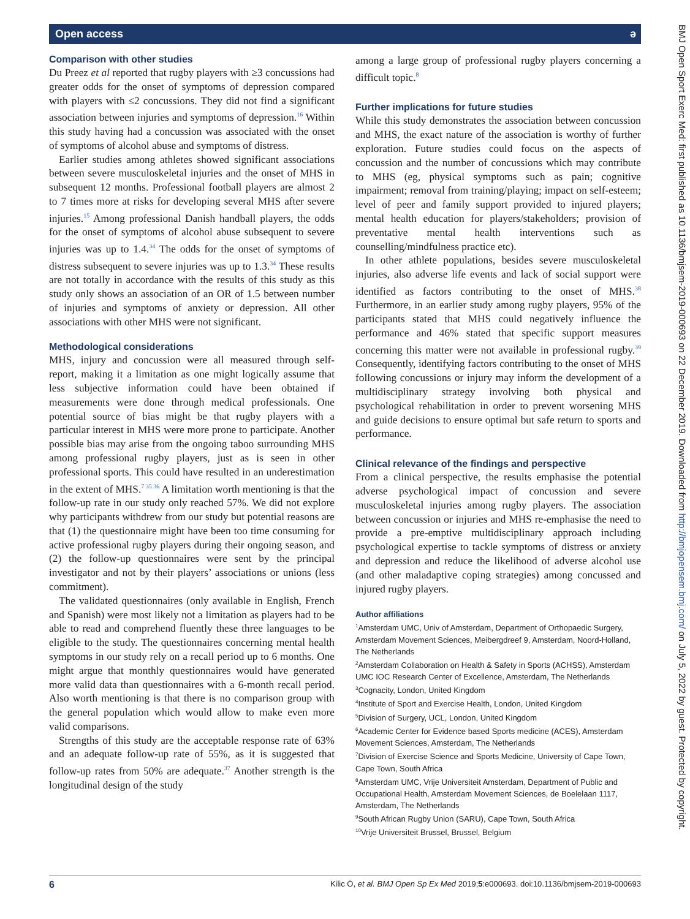Open access ə
Comparison with other studies
Du Preez et al reported that rugby players with ≥3 concussions had greater odds for the onset of symptoms of depression compared with players with ≤2 concussions. They did not find a significant association between injuries and symptoms of depression.<sup>16</sup> Within this study having had a concussion was associated with the onset of symptoms of alcohol abuse and symptoms of distress.
Earlier studies among athletes showed significant associations between severe musculoskeletal injuries and the onset of MHS in subsequent 12 months. Professional football players are almost 2 to 7 times more at risks for developing several MHS after severe injuries.<sup>15</sup> Among professional Danish handball players, the odds for the onset of symptoms of alcohol abuse subsequent to severe injuries was up to 1.4.<sup>34</sup> The odds for the onset of symptoms of distress subsequent to severe injuries was up to 1.3.<sup>34</sup> These results are not totally in accordance with the results of this study as this study only shows an association of an OR of 1.5 between number of injuries and symptoms of anxiety or depression. All other associations with other MHS were not significant.
Methodological considerations
MHS, injury and concussion were all measured through self-report, making it a limitation as one might logically assume that less subjective information could have been obtained if measurements were done through medical professionals. One potential source of bias might be that rugby players with a particular interest in MHS were more prone to participate. Another possible bias may arise from the ongoing taboo surrounding MHS among professional rugby players, just as is seen in other professional sports. This could have resulted in an underestimation in the extent of MHS.<sup>7 35 36</sup> A limitation worth mentioning is that the follow-up rate in our study only reached 57%. We did not explore why participants withdrew from our study but potential reasons are that (1) the questionnaire might have been too time consuming for active professional rugby players during their ongoing season, and (2) the follow-up questionnaires were sent by the principal investigator and not by their players’ associations or unions (less commitment).
The validated questionnaires (only available in English, French and Spanish) were most likely not a limitation as players had to be able to read and comprehend fluently these three languages to be eligible to the study. The questionnaires concerning mental health symptoms in our study rely on a recall period up to 6 months. One might argue that monthly questionnaires would have generated more valid data than questionnaires with a 6-month recall period. Also worth mentioning is that there is no comparison group with the general population which would allow to make even more valid comparisons.
Strengths of this study are the acceptable response rate of 63% and an adequate follow-up rate of 55%, as it is suggested that follow-up rates from 50% are adequate.<sup>37</sup> Another strength is the longitudinal design of the study
among a large group of professional rugby players concerning a difficult topic.<sup>8</sup>
Further implications for future studies
While this study demonstrates the association between concussion and MHS, the exact nature of the association is worthy of further exploration. Future studies could focus on the aspects of concussion and the number of concussions which may contribute to MHS (eg, physical symptoms such as pain; cognitive impairment; removal from training/playing; impact on self-esteem; level of peer and family support provided to injured players; mental health education for players/stakeholders; provision of preventative mental health interventions such as counselling/mindfulness practice etc).
In other athlete populations, besides severe musculoskeletal injuries, also adverse life events and lack of social support were identified as factors contributing to the onset of MHS.<sup>38</sup> Furthermore, in an earlier study among rugby players, 95% of the participants stated that MHS could negatively influence the performance and 46% stated that specific support measures concerning this matter were not available in professional rugby.<sup>39</sup> Consequently, identifying factors contributing to the onset of MHS following concussions or injury may inform the development of a multidisciplinary strategy involving both physical and psychological rehabilitation in order to prevent worsening MHS and guide decisions to ensure optimal but safe return to sports and performance.
Clinical relevance of the findings and perspective
From a clinical perspective, the results emphasise the potential adverse psychological impact of concussion and severe musculoskeletal injuries among rugby players. The association between concussion or injuries and MHS re-emphasise the need to provide a pre-emptive multidisciplinary approach including psychological expertise to tackle symptoms of distress or anxiety and depression and reduce the likelihood of adverse alcohol use (and other maladaptive coping strategies) among concussed and injured rugby players.
Author affiliations
<sup>1</sup> Amsterdam UMC, Univ of Amsterdam, Department of Orthopaedic Surgery, Amsterdam Movement Sciences, Meibergdreef 9, Amsterdam, Noord-Holland, The Netherlands
<sup>2</sup> Amsterdam Collaboration on Health & Safety in Sports (ACHSS), Amsterdam UMC IOC Research Center of Excellence, Amsterdam, The Netherlands
<sup>3</sup> Cognacity, London, United Kingdom
<sup>4</sup> Institute of Sport and Exercise Health, London, United Kingdom
<sup>5</sup> Division of Surgery, UCL, London, United Kingdom
<sup>6</sup> Academic Center for Evidence based Sports medicine (ACES), Amsterdam Movement Sciences, Amsterdam, The Netherlands
<sup>7</sup> Division of Exercise Science and Sports Medicine, University of Cape Town, Cape Town, South Africa
<sup>8</sup> Amsterdam UMC, Vrije Universiteit Amsterdam, Department of Public and Occupational Health, Amsterdam Movement Sciences, de Boelelaan 1117, Amsterdam, The Netherlands
<sup>9</sup> South African Rugby Union (SARU), Cape Town, South Africa
<sup>10</sup> Vrije Universiteit Brussel, Brussel, Belgium
6 Kilic Ö, et al. BMJ Open Sp Ex Med 2019;5:e000693. doi:10.1136/bmjsem-2019-000693
BMJ Open Sport Exerc Med: first published as 10.1136/bmjsem-2019-000693 on 22 December 2019. Downloaded from http://bmjopensem.bmj.com/ on July 5, 2022 by guest. Protected by copyright.